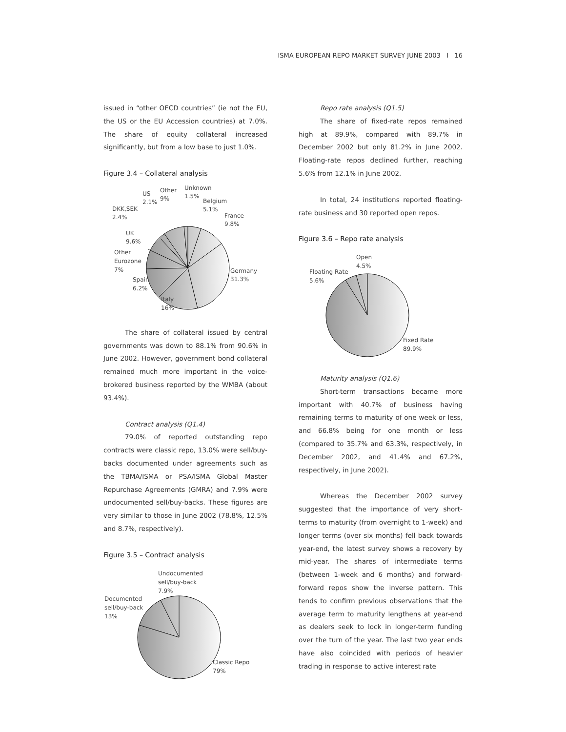ISMA EUROPEAN REPO MARKET SURVEY JUNE 2003 I 16
issued in “other OECD countries” (ie not the EU, the US or the EU Accession countries) at 7.0%. The share of equity collateral increased significantly, but from a low base to just 1.0%.
Figure 3.4 – Collateral analysis
Unknown
1.5%
Other
9%
US
2.1%
Belgium
5.1%
DKK,SEK
2.4%
France
9.8%
UK
9.6%
Other
Eurozone
7%
Germany
31.3%
Spain
6.2%
Italy
16%
The share of collateral issued by central governments was down to 88.1% from 90.6% in June 2002. However, government bond collateral remained much more important in the voice-brokered business reported by the WMBA (about 93.4%).
Contract analysis (Q1.4)
79.0% of reported outstanding repo contracts were classic repo, 13.0% were sell/buy-backs documented under agreements such as the TBMA/ISMA or PSA/ISMA Global Master Repurchase Agreements (GMRA) and 7.9% were undocumented sell/buy-backs. These figures are very similar to those in June 2002 (78.8%, 12.5% and 8.7%, respectively).
Figure 3.5 – Contract analysis
Undocumented
sell/buy-back
7.9%
Documented
sell/buy-back
13%
Classic Repo
79%
Repo rate analysis (Q1.5)
The share of fixed-rate repos remained high at 89.9%, compared with 89.7% in December 2002 but only 81.2% in June 2002. Floating-rate repos declined further, reaching 5.6% from 12.1% in June 2002.
In total, 24 institutions reported floating-rate business and 30 reported open repos.
Figure 3.6 – Repo rate analysis
Open
4.5%
Floating Rate
5.6%
Fixed Rate
89.9%
Maturity analysis (Q1.6)
Short-term transactions became more important with 40.7% of business having remaining terms to maturity of one week or less, and 66.8% being for one month or less (compared to 35.7% and 63.3%, respectively, in December 2002, and 41.4% and 67.2%, respectively, in June 2002).
Whereas the December 2002 survey suggested that the importance of very short-terms to maturity (from overnight to 1-week) and longer terms (over six months) fell back towards year-end, the latest survey shows a recovery by mid-year. The shares of intermediate terms (between 1-week and 6 months) and forward-forward repos show the inverse pattern. This tends to confirm previous observations that the average term to maturity lengthens at year-end as dealers seek to lock in longer-term funding over the turn of the year. The last two year ends have also coincided with periods of heavier trading in response to active interest rate